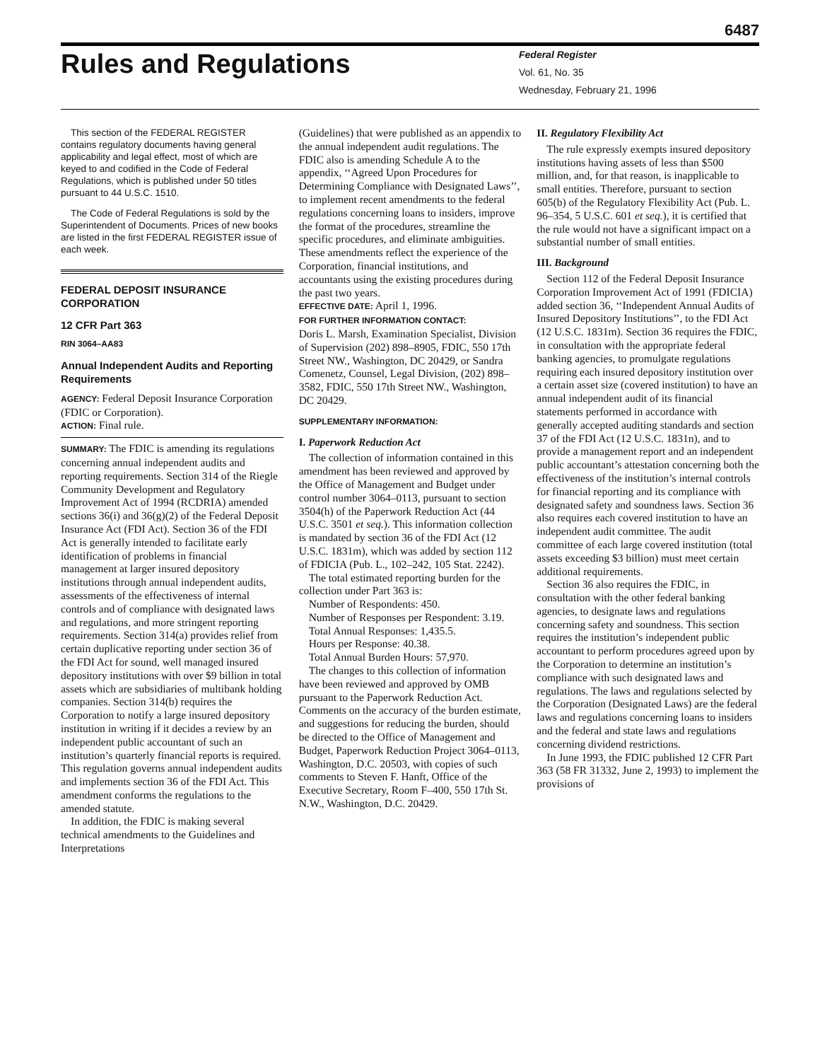6487
Rules and Regulations
Federal Register
Vol. 61, No. 35
Wednesday, February 21, 1996
This section of the FEDERAL REGISTER contains regulatory documents having general applicability and legal effect, most of which are keyed to and codified in the Code of Federal Regulations, which is published under 50 titles pursuant to 44 U.S.C. 1510.
The Code of Federal Regulations is sold by the Superintendent of Documents. Prices of new books are listed in the first FEDERAL REGISTER issue of each week.
FEDERAL DEPOSIT INSURANCE CORPORATION
12 CFR Part 363
RIN 3064–AA83
Annual Independent Audits and Reporting Requirements
AGENCY: Federal Deposit Insurance Corporation (FDIC or Corporation).
ACTION: Final rule.
SUMMARY: The FDIC is amending its regulations concerning annual independent audits and reporting requirements. Section 314 of the Riegle Community Development and Regulatory Improvement Act of 1994 (RCDRIA) amended sections 36(i) and 36(g)(2) of the Federal Deposit Insurance Act (FDI Act). Section 36 of the FDI Act is generally intended to facilitate early identification of problems in financial management at larger insured depository institutions through annual independent audits, assessments of the effectiveness of internal controls and of compliance with designated laws and regulations, and more stringent reporting requirements. Section 314(a) provides relief from certain duplicative reporting under section 36 of the FDI Act for sound, well managed insured depository institutions with over $9 billion in total assets which are subsidiaries of multibank holding companies. Section 314(b) requires the Corporation to notify a large insured depository institution in writing if it decides a review by an independent public accountant of such an institution’s quarterly financial reports is required. This regulation governs annual independent audits and implements section 36 of the FDI Act. This amendment conforms the regulations to the amended statute.
In addition, the FDIC is making several technical amendments to the Guidelines and Interpretations
(Guidelines) that were published as an appendix to the annual independent audit regulations. The FDIC also is amending Schedule A to the appendix, ‘‘Agreed Upon Procedures for Determining Compliance with Designated Laws’’, to implement recent amendments to the federal regulations concerning loans to insiders, improve the format of the procedures, streamline the specific procedures, and eliminate ambiguities. These amendments reflect the experience of the Corporation, financial institutions, and accountants using the existing procedures during the past two years.
EFFECTIVE DATE: April 1, 1996.
FOR FURTHER INFORMATION CONTACT:
Doris L. Marsh, Examination Specialist, Division of Supervision (202) 898–8905, FDIC, 550 17th Street NW., Washington, DC 20429, or Sandra Comenetz, Counsel, Legal Division, (202) 898–3582, FDIC, 550 17th Street NW., Washington, DC 20429.
SUPPLEMENTARY INFORMATION:
I. Paperwork Reduction Act
The collection of information contained in this amendment has been reviewed and approved by the Office of Management and Budget under control number 3064–0113, pursuant to section 3504(h) of the Paperwork Reduction Act (44 U.S.C. 3501 et seq.). This information collection is mandated by section 36 of the FDI Act (12 U.S.C. 1831m), which was added by section 112 of FDICIA (Pub. L., 102–242, 105 Stat. 2242).
The total estimated reporting burden for the collection under Part 363 is:
Number of Respondents: 450.
Number of Responses per Respondent: 3.19.
Total Annual Responses: 1,435.5.
Hours per Response: 40.38.
Total Annual Burden Hours: 57,970.
The changes to this collection of information have been reviewed and approved by OMB pursuant to the Paperwork Reduction Act. Comments on the accuracy of the burden estimate, and suggestions for reducing the burden, should be directed to the Office of Management and Budget, Paperwork Reduction Project 3064–0113, Washington, D.C. 20503, with copies of such comments to Steven F. Hanft, Office of the Executive Secretary, Room F–400, 550 17th St. N.W., Washington, D.C. 20429.
II. Regulatory Flexibility Act
The rule expressly exempts insured depository institutions having assets of less than $500 million, and, for that reason, is inapplicable to small entities. Therefore, pursuant to section 605(b) of the Regulatory Flexibility Act (Pub. L. 96–354, 5 U.S.C. 601 et seq.), it is certified that the rule would not have a significant impact on a substantial number of small entities.
III. Background
Section 112 of the Federal Deposit Insurance Corporation Improvement Act of 1991 (FDICIA) added section 36, ‘‘Independent Annual Audits of Insured Depository Institutions’’, to the FDI Act (12 U.S.C. 1831m). Section 36 requires the FDIC, in consultation with the appropriate federal banking agencies, to promulgate regulations requiring each insured depository institution over a certain asset size (covered institution) to have an annual independent audit of its financial statements performed in accordance with generally accepted auditing standards and section 37 of the FDI Act (12 U.S.C. 1831n), and to provide a management report and an independent public accountant’s attestation concerning both the effectiveness of the institution’s internal controls for financial reporting and its compliance with designated safety and soundness laws. Section 36 also requires each covered institution to have an independent audit committee. The audit committee of each large covered institution (total assets exceeding $3 billion) must meet certain additional requirements.
Section 36 also requires the FDIC, in consultation with the other federal banking agencies, to designate laws and regulations concerning safety and soundness. This section requires the institution’s independent public accountant to perform procedures agreed upon by the Corporation to determine an institution’s compliance with such designated laws and regulations. The laws and regulations selected by the Corporation (Designated Laws) are the federal laws and regulations concerning loans to insiders and the federal and state laws and regulations concerning dividend restrictions.
In June 1993, the FDIC published 12 CFR Part 363 (58 FR 31332, June 2, 1993) to implement the provisions of